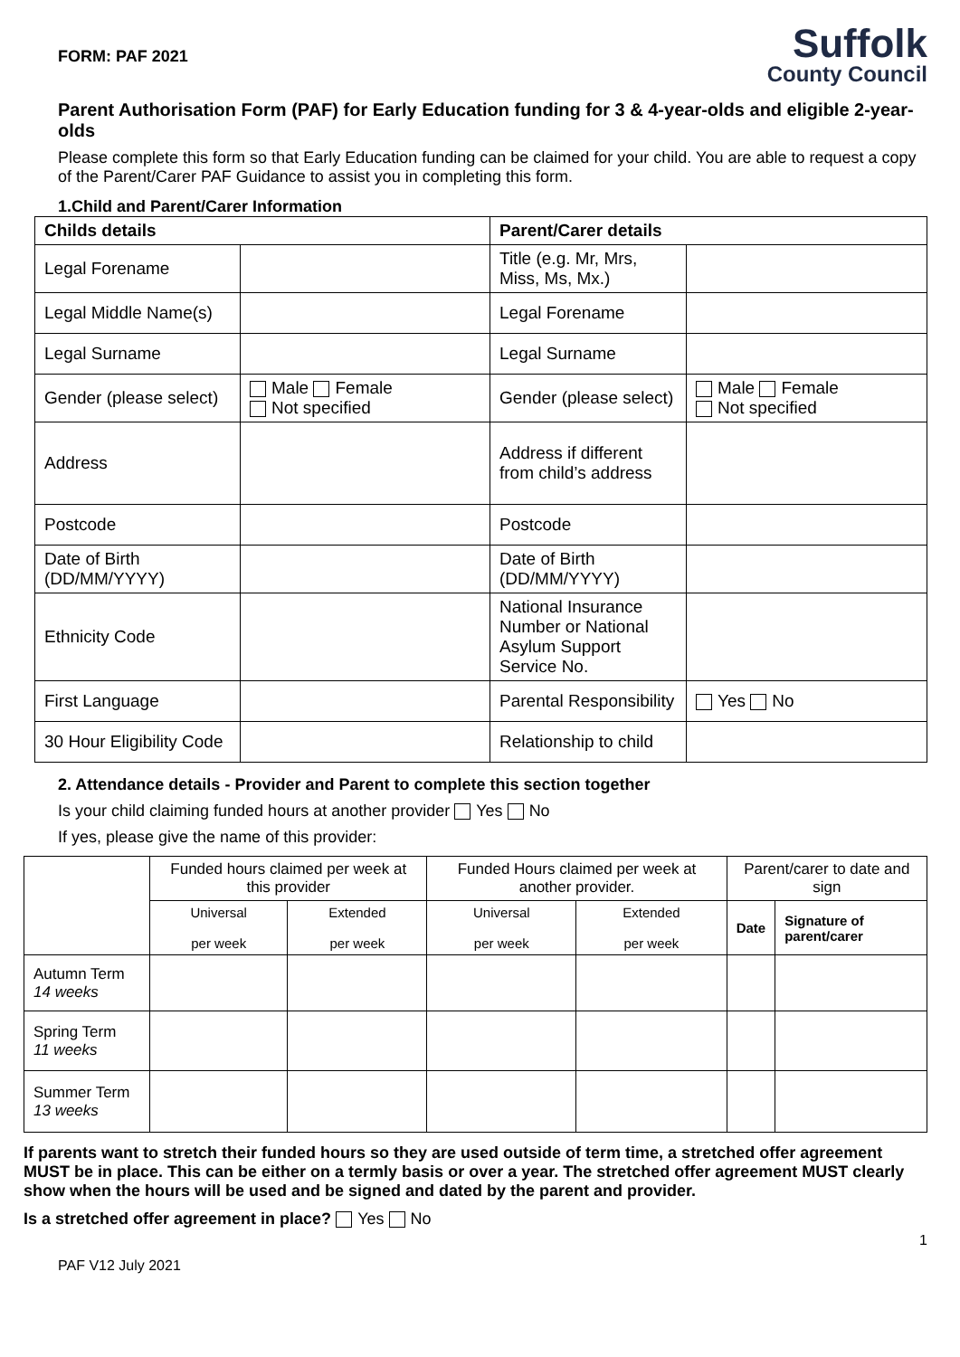FORM: PAF 2021
Suffolk
County Council
Parent Authorisation Form (PAF) for Early Education funding for 3 & 4-year-olds and eligible 2-year-olds
Please complete this form so that Early Education funding can be claimed for your child. You are able to request a copy of the Parent/Carer PAF Guidance to assist you in completing this form.
1.Child and Parent/Carer Information
| Childs details | | Parent/Carer details | |
| --- | --- | --- | --- |
| Legal Forename | | Title (e.g. Mr, Mrs, Miss, Ms, Mx.) | |
| Legal Middle Name(s) | | Legal Forename | |
| Legal Surname | | Legal Surname | |
| Gender (please select) | Male Female Not specified | Gender (please select) | Male Female Not specified |
| Address | | Address if different from child’s address | |
| Postcode | | Postcode | |
| Date of Birth (DD/MM/YYYY) | | Date of Birth (DD/MM/YYYY) | |
| Ethnicity Code | | National Insurance Number or National Asylum Support Service No. | |
| First Language | | Parental Responsibility | Yes No |
| 30 Hour Eligibility Code | | Relationship to child | |
2. Attendance details - Provider and Parent to complete this section together
Is your child claiming funded hours at another provider Yes No
If yes, please give the name of this provider:
| | Funded hours claimed per week at this provider | | Funded Hours claimed per week at another provider. | | Parent/carer to date and sign | |
| | Universal per week | Extended per week | Universal per week | Extended per week | Date | Signature of parent/carer |
| Autumn Term 14 weeks | | | | | | |
| Spring Term 11 weeks | | | | | | |
| Summer Term 13 weeks | | | | | | |
If parents want to stretch their funded hours so they are used outside of term time, a stretched offer agreement MUST be in place. This can be either on a termly basis or over a year. The stretched offer agreement MUST clearly show when the hours will be used and be signed and dated by the parent and provider.
Is a stretched offer agreement in place? Yes No
1
PAF V12 July 2021